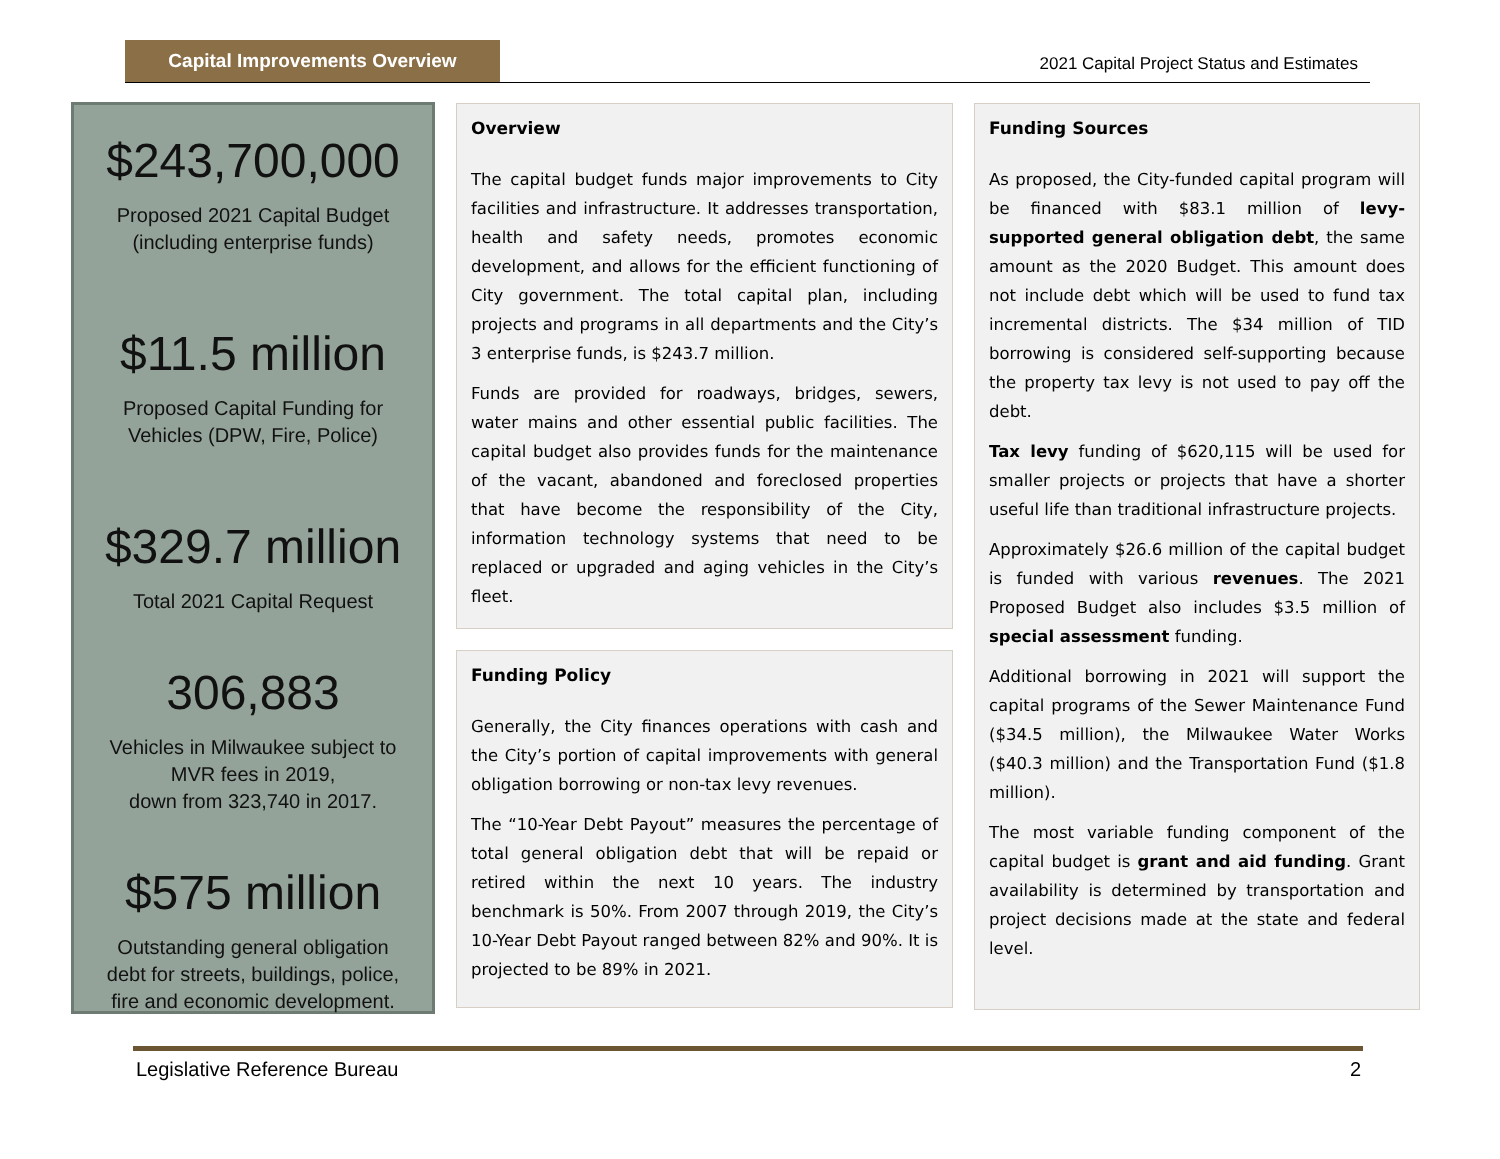Capital Improvements Overview
2021 Capital Project Status and Estimates
$243,700,000
Proposed 2021 Capital Budget
(including enterprise funds)
$11.5 million
Proposed Capital Funding for
Vehicles (DPW, Fire, Police)
$329.7 million
Total 2021 Capital Request
306,883
Vehicles in Milwaukee subject to
MVR fees in 2019,
down from 323,740 in 2017.
$575 million
Outstanding general obligation
debt for streets, buildings, police,
fire and economic development.
Overview
The capital budget funds major improvements to City facilities and infrastructure. It addresses transportation, health and safety needs, promotes economic development, and allows for the efficient functioning of City government. The total capital plan, including projects and programs in all departments and the City’s 3 enterprise funds, is $243.7 million.
Funds are provided for roadways, bridges, sewers, water mains and other essential public facilities. The capital budget also provides funds for the maintenance of the vacant, abandoned and foreclosed properties that have become the responsibility of the City, information technology systems that need to be replaced or upgraded and aging vehicles in the City’s fleet.
Funding Policy
Generally, the City finances operations with cash and the City’s portion of capital improvements with general obligation borrowing or non-tax levy revenues.
The “10-Year Debt Payout” measures the percentage of total general obligation debt that will be repaid or retired within the next 10 years. The industry benchmark is 50%. From 2007 through 2019, the City’s 10-Year Debt Payout ranged between 82% and 90%. It is projected to be 89% in 2021.
Funding Sources
As proposed, the City-funded capital program will be financed with $83.1 million of levy-supported general obligation debt, the same amount as the 2020 Budget. This amount does not include debt which will be used to fund tax incremental districts. The $34 million of TID borrowing is considered self-supporting because the property tax levy is not used to pay off the debt.
Tax levy funding of $620,115 will be used for smaller projects or projects that have a shorter useful life than traditional infrastructure projects.
Approximately $26.6 million of the capital budget is funded with various revenues. The 2021 Proposed Budget also includes $3.5 million of special assessment funding.
Additional borrowing in 2021 will support the capital programs of the Sewer Maintenance Fund ($34.5 million), the Milwaukee Water Works ($40.3 million) and the Transportation Fund ($1.8 million).
The most variable funding component of the capital budget is grant and aid funding. Grant availability is determined by transportation and project decisions made at the state and federal level.
Legislative Reference Bureau 2